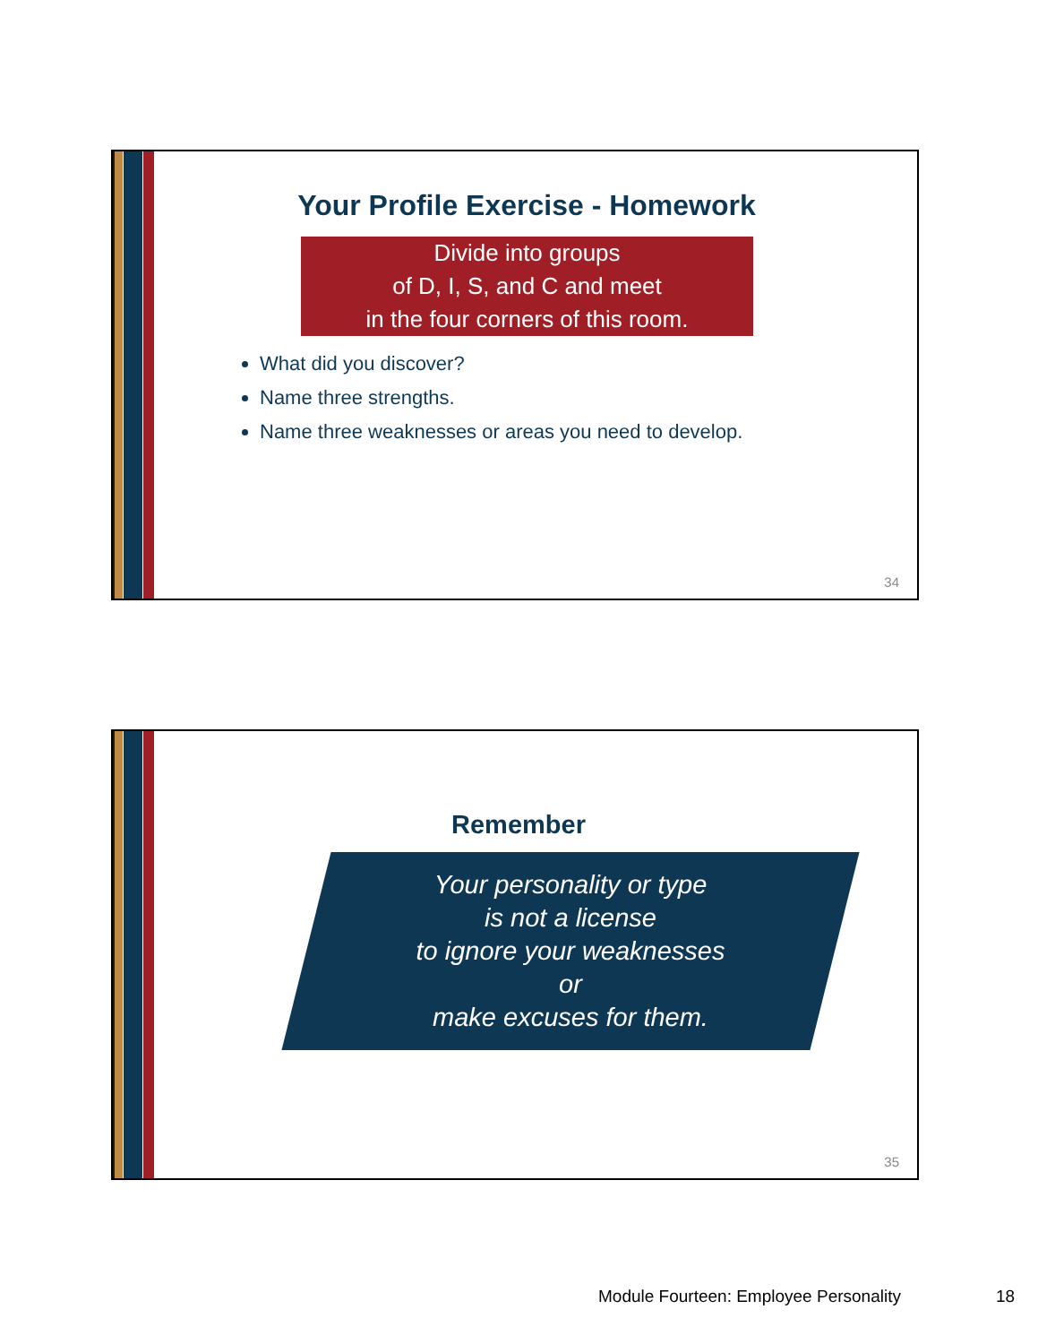Your Profile Exercise - Homework
Divide into groups
of D, I, S, and C and meet
in the four corners of this room.
What did you discover?
Name three strengths.
Name three weaknesses or areas you need to develop.
34
Remember
Your personality or type
is not a license
to ignore your weaknesses
or
make excuses for them.
35
Module Fourteen: Employee Personality
18